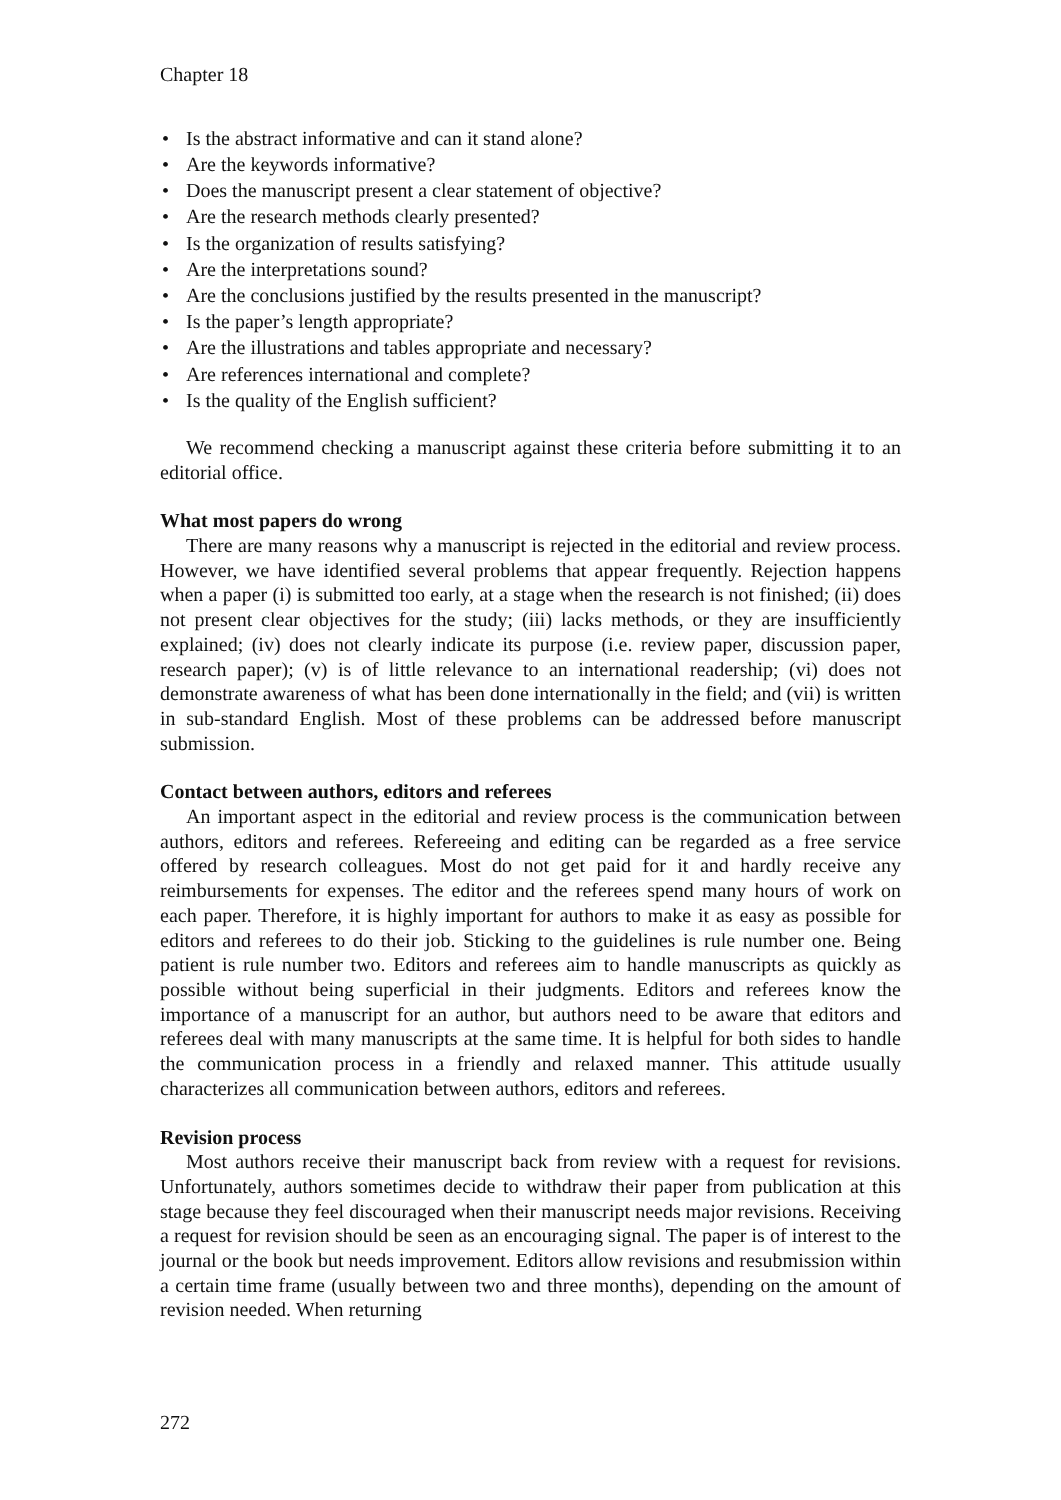Chapter 18
• Is the abstract informative and can it stand alone?
• Are the keywords informative?
• Does the manuscript present a clear statement of objective?
• Are the research methods clearly presented?
• Is the organization of results satisfying?
• Are the interpretations sound?
• Are the conclusions justified by the results presented in the manuscript?
• Is the paper’s length appropriate?
• Are the illustrations and tables appropriate and necessary?
• Are references international and complete?
• Is the quality of the English sufficient?
We recommend checking a manuscript against these criteria before submitting it to an editorial office.
What most papers do wrong
There are many reasons why a manuscript is rejected in the editorial and review process. However, we have identified several problems that appear frequently. Rejection happens when a paper (i) is submitted too early, at a stage when the research is not finished; (ii) does not present clear objectives for the study; (iii) lacks methods, or they are insufficiently explained; (iv) does not clearly indicate its purpose (i.e. review paper, discussion paper, research paper); (v) is of little relevance to an international readership; (vi) does not demonstrate awareness of what has been done internationally in the field; and (vii) is written in sub-standard English. Most of these problems can be addressed before manuscript submission.
Contact between authors, editors and referees
An important aspect in the editorial and review process is the communication between authors, editors and referees. Refereeing and editing can be regarded as a free service offered by research colleagues. Most do not get paid for it and hardly receive any reimbursements for expenses. The editor and the referees spend many hours of work on each paper. Therefore, it is highly important for authors to make it as easy as possible for editors and referees to do their job. Sticking to the guidelines is rule number one. Being patient is rule number two. Editors and referees aim to handle manuscripts as quickly as possible without being superficial in their judgments. Editors and referees know the importance of a manuscript for an author, but authors need to be aware that editors and referees deal with many manuscripts at the same time. It is helpful for both sides to handle the communication process in a friendly and relaxed manner. This attitude usually characterizes all communication between authors, editors and referees.
Revision process
Most authors receive their manuscript back from review with a request for revisions. Unfortunately, authors sometimes decide to withdraw their paper from publication at this stage because they feel discouraged when their manuscript needs major revisions. Receiving a request for revision should be seen as an encouraging signal. The paper is of interest to the journal or the book but needs improvement. Editors allow revisions and resubmission within a certain time frame (usually between two and three months), depending on the amount of revision needed. When returning
272